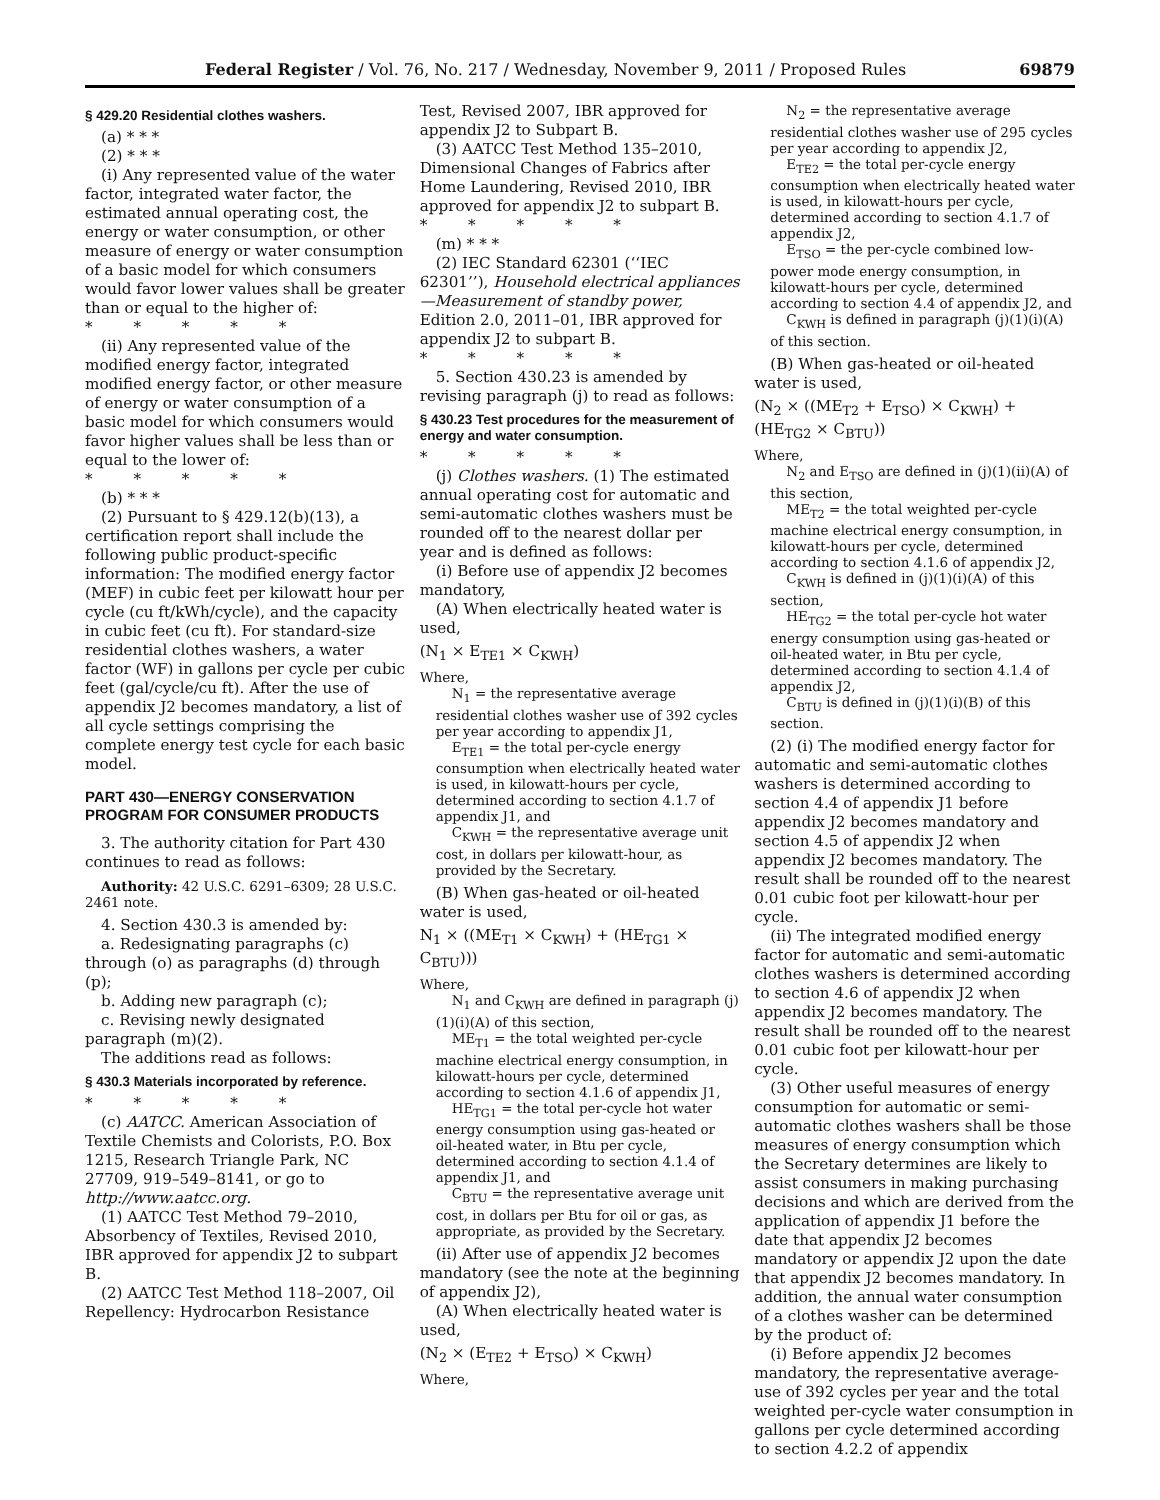Federal Register / Vol. 76, No. 217 / Wednesday, November 9, 2011 / Proposed Rules 69879
§ 429.20 Residential clothes washers.
(a) * * *
(2) * * *
(i) Any represented value of the water factor, integrated water factor, the estimated annual operating cost, the energy or water consumption, or other measure of energy or water consumption of a basic model for which consumers would favor lower values shall be greater than or equal to the higher of:
* * * * *
(ii) Any represented value of the modified energy factor, integrated modified energy factor, or other measure of energy or water consumption of a basic model for which consumers would favor higher values shall be less than or equal to the lower of:
* * * * *
(b) * * *
(2) Pursuant to § 429.12(b)(13), a certification report shall include the following public product-specific information: The modified energy factor (MEF) in cubic feet per kilowatt hour per cycle (cu ft/kWh/cycle), and the capacity in cubic feet (cu ft). For standard-size residential clothes washers, a water factor (WF) in gallons per cycle per cubic feet (gal/cycle/cu ft). After the use of appendix J2 becomes mandatory, a list of all cycle settings comprising the complete energy test cycle for each basic model.
PART 430—ENERGY CONSERVATION PROGRAM FOR CONSUMER PRODUCTS
3. The authority citation for Part 430 continues to read as follows:
Authority: 42 U.S.C. 6291–6309; 28 U.S.C. 2461 note.
4. Section 430.3 is amended by:
a. Redesignating paragraphs (c) through (o) as paragraphs (d) through (p);
b. Adding new paragraph (c);
c. Revising newly designated paragraph (m)(2).
The additions read as follows:
§ 430.3 Materials incorporated by reference.
* * * * *
(c) AATCC. American Association of Textile Chemists and Colorists, P.O. Box 1215, Research Triangle Park, NC 27709, 919–549–8141, or go to http://www.aatcc.org.
(1) AATCC Test Method 79–2010, Absorbency of Textiles, Revised 2010, IBR approved for appendix J2 to subpart B.
(2) AATCC Test Method 118–2007, Oil Repellency: Hydrocarbon Resistance
Test, Revised 2007, IBR approved for appendix J2 to Subpart B.
(3) AATCC Test Method 135–2010, Dimensional Changes of Fabrics after Home Laundering, Revised 2010, IBR approved for appendix J2 to subpart B.
* * * * *
(m) * * *
(2) IEC Standard 62301 (‘‘IEC 62301’’), Household electrical appliances—Measurement of standby power, Edition 2.0, 2011–01, IBR approved for appendix J2 to subpart B.
* * * * *
5. Section 430.23 is amended by revising paragraph (j) to read as follows:
§ 430.23 Test procedures for the measurement of energy and water consumption.
* * * * *
(j) Clothes washers. (1) The estimated annual operating cost for automatic and semi-automatic clothes washers must be rounded off to the nearest dollar per year and is defined as follows:
(i) Before use of appendix J2 becomes mandatory,
(A) When electrically heated water is used,
(N<sub>1</sub> × E<sub>TE1</sub> × C<sub>KWH</sub>)
Where,
N<sub>1</sub> = the representative average residential clothes washer use of 392 cycles per year according to appendix J1,
E<sub>TE1</sub> = the total per-cycle energy consumption when electrically heated water is used, in kilowatt-hours per cycle, determined according to section 4.1.7 of appendix J1, and
C<sub>KWH</sub> = the representative average unit cost, in dollars per kilowatt-hour, as provided by the Secretary.
(B) When gas-heated or oil-heated water is used,
N<sub>1</sub> × ((ME<sub>T1</sub> × C<sub>KWH</sub>) + (HE<sub>TG1</sub> × C<sub>BTU</sub>)))
Where,
N<sub>1</sub> and C<sub>KWH</sub> are defined in paragraph (j)(1)(i)(A) of this section,
ME<sub>T1</sub> = the total weighted per-cycle machine electrical energy consumption, in kilowatt-hours per cycle, determined according to section 4.1.6 of appendix J1,
HE<sub>TG1</sub> = the total per-cycle hot water energy consumption using gas-heated or oil-heated water, in Btu per cycle, determined according to section 4.1.4 of appendix J1, and
C<sub>BTU</sub> = the representative average unit cost, in dollars per Btu for oil or gas, as appropriate, as provided by the Secretary.
(ii) After use of appendix J2 becomes mandatory (see the note at the beginning of appendix J2),
(A) When electrically heated water is used,
(N<sub>2</sub> × (E<sub>TE2</sub> + E<sub>TSO</sub>) × C<sub>KWH</sub>)
Where,
N<sub>2</sub> = the representative average residential clothes washer use of 295 cycles per year according to appendix J2,
E<sub>TE2</sub> = the total per-cycle energy consumption when electrically heated water is used, in kilowatt-hours per cycle, determined according to section 4.1.7 of appendix J2,
E<sub>TSO</sub> = the per-cycle combined low-power mode energy consumption, in kilowatt-hours per cycle, determined according to section 4.4 of appendix J2, and
C<sub>KWH</sub> is defined in paragraph (j)(1)(i)(A) of this section.
(B) When gas-heated or oil-heated water is used,
(N<sub>2</sub> × ((ME<sub>T2</sub> + E<sub>TSO</sub>) × C<sub>KWH</sub>) + (HE<sub>TG2</sub> × C<sub>BTU</sub>))
Where,
N<sub>2</sub> and E<sub>TSO</sub> are defined in (j)(1)(ii)(A) of this section,
ME<sub>T2</sub> = the total weighted per-cycle machine electrical energy consumption, in kilowatt-hours per cycle, determined according to section 4.1.6 of appendix J2,
C<sub>KWH</sub> is defined in (j)(1)(i)(A) of this section,
HE<sub>TG2</sub> = the total per-cycle hot water energy consumption using gas-heated or oil-heated water, in Btu per cycle, determined according to section 4.1.4 of appendix J2,
C<sub>BTU</sub> is defined in (j)(1)(i)(B) of this section.
(2) (i) The modified energy factor for automatic and semi-automatic clothes washers is determined according to section 4.4 of appendix J1 before appendix J2 becomes mandatory and section 4.5 of appendix J2 when appendix J2 becomes mandatory. The result shall be rounded off to the nearest 0.01 cubic foot per kilowatt-hour per cycle.
(ii) The integrated modified energy factor for automatic and semi-automatic clothes washers is determined according to section 4.6 of appendix J2 when appendix J2 becomes mandatory. The result shall be rounded off to the nearest 0.01 cubic foot per kilowatt-hour per cycle.
(3) Other useful measures of energy consumption for automatic or semi-automatic clothes washers shall be those measures of energy consumption which the Secretary determines are likely to assist consumers in making purchasing decisions and which are derived from the application of appendix J1 before the date that appendix J2 becomes mandatory or appendix J2 upon the date that appendix J2 becomes mandatory. In addition, the annual water consumption of a clothes washer can be determined by the product of:
(i) Before appendix J2 becomes mandatory, the representative average-use of 392 cycles per year and the total weighted per-cycle water consumption in gallons per cycle determined according to section 4.2.2 of appendix